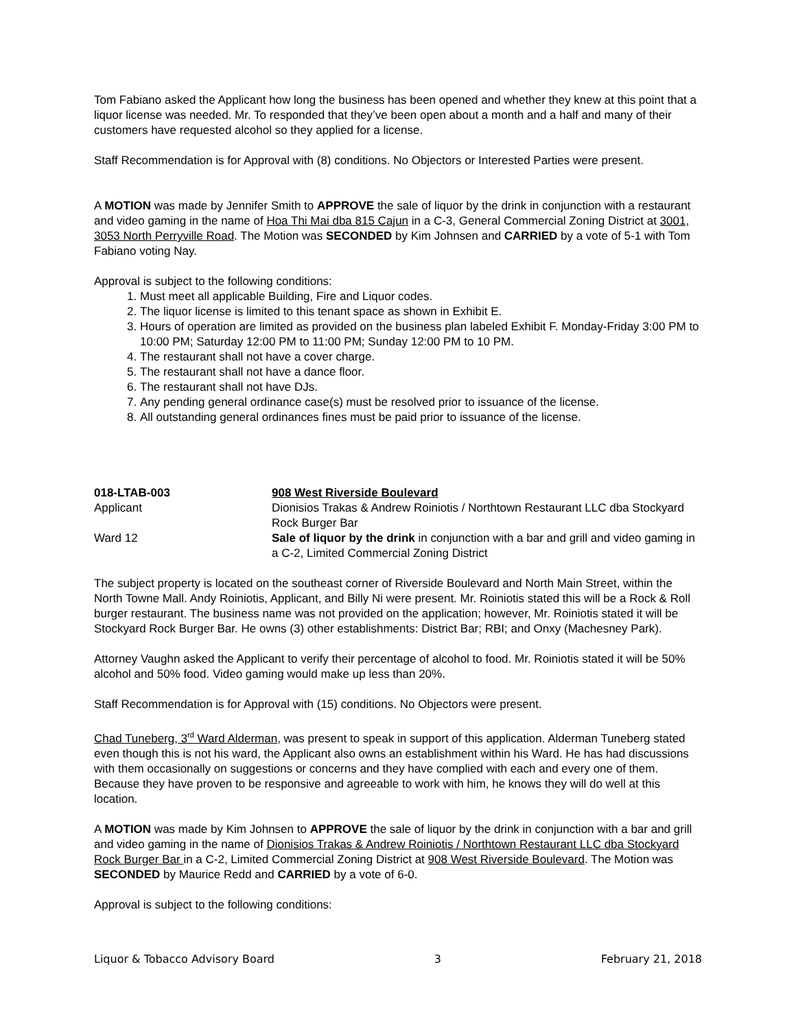Tom Fabiano asked the Applicant how long the business has been opened and whether they knew at this point that a liquor license was needed. Mr. To responded that they’ve been open about a month and a half and many of their customers have requested alcohol so they applied for a license.
Staff Recommendation is for Approval with (8) conditions. No Objectors or Interested Parties were present.
A MOTION was made by Jennifer Smith to APPROVE the sale of liquor by the drink in conjunction with a restaurant and video gaming in the name of Hoa Thi Mai dba 815 Cajun in a C-3, General Commercial Zoning District at 3001, 3053 North Perryville Road. The Motion was SECONDED by Kim Johnsen and CARRIED by a vote of 5-1 with Tom Fabiano voting Nay.
Approval is subject to the following conditions:
1. Must meet all applicable Building, Fire and Liquor codes.
2. The liquor license is limited to this tenant space as shown in Exhibit E.
3. Hours of operation are limited as provided on the business plan labeled Exhibit F. Monday-Friday 3:00 PM to 10:00 PM; Saturday 12:00 PM to 11:00 PM; Sunday 12:00 PM to 10 PM.
4. The restaurant shall not have a cover charge.
5. The restaurant shall not have a dance floor.
6. The restaurant shall not have DJs.
7. Any pending general ordinance case(s) must be resolved prior to issuance of the license.
8. All outstanding general ordinances fines must be paid prior to issuance of the license.
018-LTAB-003
908 West Riverside Boulevard
Applicant
Dionisios Trakas & Andrew Roiniotis / Northtown Restaurant LLC dba Stockyard Rock Burger Bar
Ward 12
Sale of liquor by the drink in conjunction with a bar and grill and video gaming in a C-2, Limited Commercial Zoning District
The subject property is located on the southeast corner of Riverside Boulevard and North Main Street, within the North Towne Mall. Andy Roiniotis, Applicant, and Billy Ni were present. Mr. Roiniotis stated this will be a Rock & Roll burger restaurant. The business name was not provided on the application; however, Mr. Roiniotis stated it will be Stockyard Rock Burger Bar. He owns (3) other establishments: District Bar; RBI; and Onxy (Machesney Park).
Attorney Vaughn asked the Applicant to verify their percentage of alcohol to food. Mr. Roiniotis stated it will be 50% alcohol and 50% food. Video gaming would make up less than 20%.
Staff Recommendation is for Approval with (15) conditions. No Objectors were present.
Chad Tuneberg, 3<sup>rd</sup> Ward Alderman, was present to speak in support of this application. Alderman Tuneberg stated even though this is not his ward, the Applicant also owns an establishment within his Ward. He has had discussions with them occasionally on suggestions or concerns and they have complied with each and every one of them. Because they have proven to be responsive and agreeable to work with him, he knows they will do well at this location.
A MOTION was made by Kim Johnsen to APPROVE the sale of liquor by the drink in conjunction with a bar and grill and video gaming in the name of Dionisios Trakas & Andrew Roiniotis / Northtown Restaurant LLC dba Stockyard Rock Burger Bar in a C-2, Limited Commercial Zoning District at 908 West Riverside Boulevard. The Motion was SECONDED by Maurice Redd and CARRIED by a vote of 6-0.
Approval is subject to the following conditions:
Liquor & Tobacco Advisory Board 3 February 21, 2018